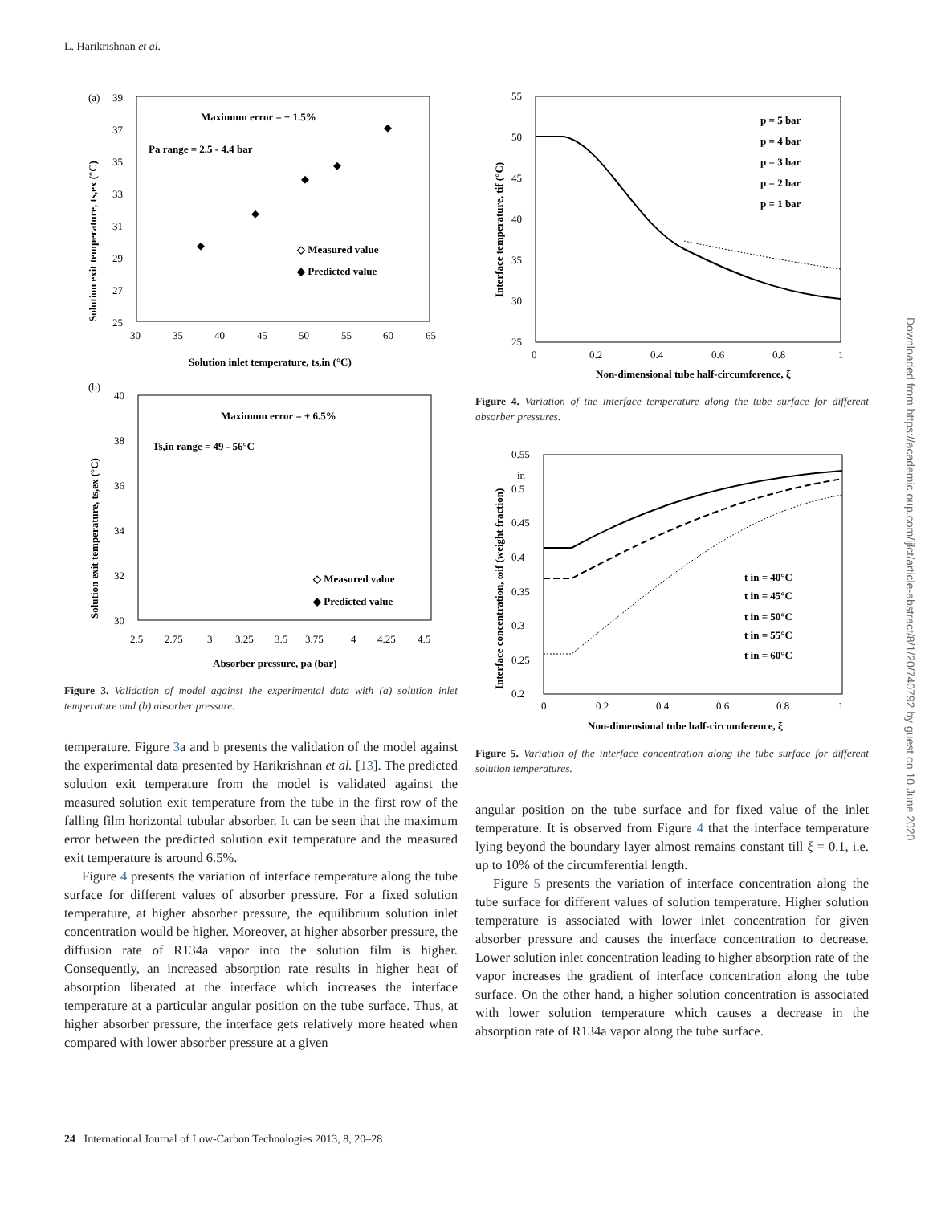L. Harikrishnan et al.
(a)
Maximum error = ± 1.5%
Pa range = 2.5 - 4.4 bar
◇ Measured value
◆ Predicted value
39
37
35
33
31
29
27
25
30
35
40
45
50
55
60
65
Solution inlet temperature, ts,in (°C)
Solution exit temperature, ts,ex (°C)
◆
◆
◆
◆
◆
(b)
Maximum error = ± 6.5%
Ts,in range = 49 - 56°C
◇ Measured value
◆ Predicted value
40
38
36
34
32
30
2.5
2.75
3
3.25
3.5
3.75
4
4.25
4.5
Absorber pressure, pa (bar)
Solution exit temperature, ts,ex (°C)
Figure 3. Validation of model against the experimental data with (a) solution inlet temperature and (b) absorber pressure.
temperature. Figure 3a and b presents the validation of the model against the experimental data presented by Harikrishnan et al. [13]. The predicted solution exit temperature from the model is validated against the measured solution exit temperature from the tube in the first row of the falling film horizontal tubular absorber. It can be seen that the maximum error between the predicted solution exit temperature and the measured exit temperature is around 6.5%.
Figure 4 presents the variation of interface temperature along the tube surface for different values of absorber pressure. For a fixed solution temperature, at higher absorber pressure, the equilibrium solution inlet concentration would be higher. Moreover, at higher absorber pressure, the diffusion rate of R134a vapor into the solution film is higher. Consequently, an increased absorption rate results in higher heat of absorption liberated at the interface which increases the interface temperature at a particular angular position on the tube surface. Thus, at higher absorber pressure, the interface gets relatively more heated when compared with lower absorber pressure at a given
55
50
45
40
35
30
25
0
0.2
0.4
0.6
0.8
1
Non-dimensional tube half-circumference, ξ
Interface temperature, tif (°C)
p = 5 bar
p = 4 bar
p = 3 bar
p = 2 bar
p = 1 bar
Figure 4. Variation of the interface temperature along the tube surface for different absorber pressures.
0.55
0.5
0.45
0.4
0.35
0.3
0.25
0.2
in
0
0.2
0.4
0.6
0.8
1
Non-dimensional tube half-circumference, ξ
Interface concentration, ωif (weight fraction)
t in = 40°C
t in = 45°C
t in = 50°C
t in = 55°C
t in = 60°C
Figure 5. Variation of the interface concentration along the tube surface for different solution temperatures.
angular position on the tube surface and for fixed value of the inlet temperature. It is observed from Figure 4 that the interface temperature lying beyond the boundary layer almost remains constant till ξ = 0.1, i.e. up to 10% of the circumferential length.
Figure 5 presents the variation of interface concentration along the tube surface for different values of solution temperature. Higher solution temperature is associated with lower inlet concentration for given absorber pressure and causes the interface concentration to decrease. Lower solution inlet concentration leading to higher absorption rate of the vapor increases the gradient of interface concentration along the tube surface. On the other hand, a higher solution concentration is associated with lower solution temperature which causes a decrease in the absorption rate of R134a vapor along the tube surface.
Downloaded from https://academic.oup.com/ijlct/article-abstract/8/1/20/740792 by guest on 10 June 2020
24 International Journal of Low-Carbon Technologies 2013, 8, 20–28